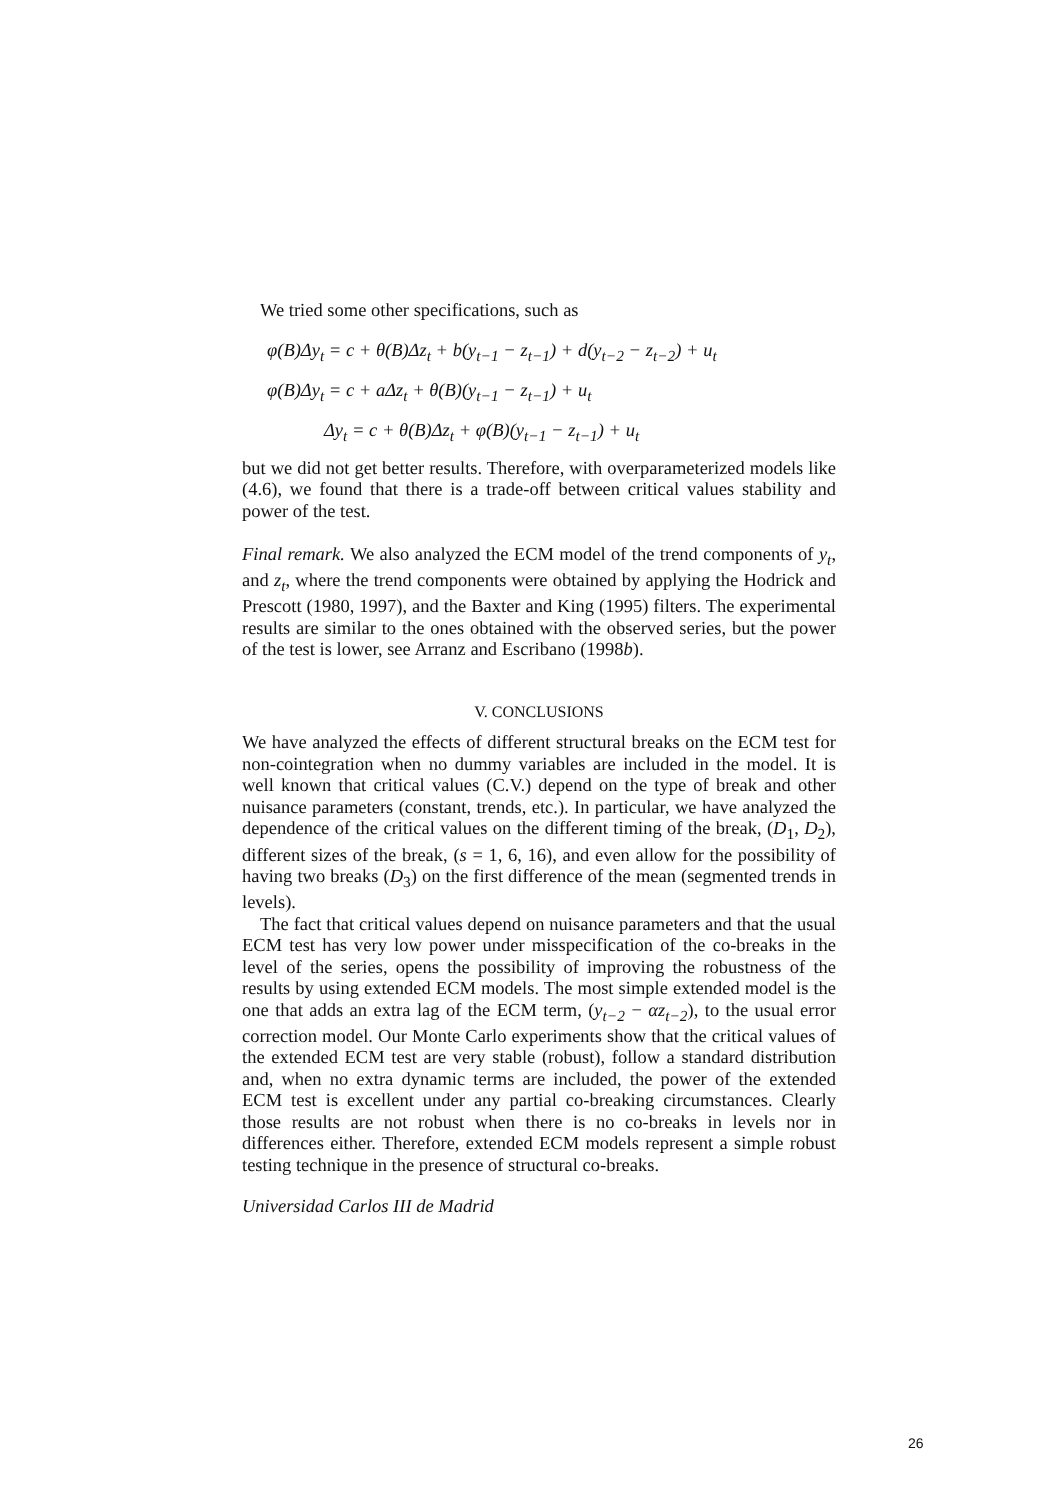We tried some other specifications, such as
φ(B)Δy<sub>t</sub> = c + θ(B)Δz<sub>t</sub> + b(y<sub>t−1</sub> − z<sub>t−1</sub>) + d(y<sub>t−2</sub> − z<sub>t−2</sub>) + u<sub>t</sub>
φ(B)Δy<sub>t</sub> = c + aΔz<sub>t</sub> + θ(B)(y<sub>t−1</sub> − z<sub>t−1</sub>) + u<sub>t</sub>
Δy<sub>t</sub> = c + θ(B)Δz<sub>t</sub> + φ(B)(y<sub>t−1</sub> − z<sub>t−1</sub>) + u<sub>t</sub>
but we did not get better results. Therefore, with overparameterized models like (4.6), we found that there is a trade-off between critical values stability and power of the test.
Final remark. We also analyzed the ECM model of the trend components of y<sub>t</sub>, and z<sub>t</sub>, where the trend components were obtained by applying the Hodrick and Prescott (1980, 1997), and the Baxter and King (1995) filters. The experimental results are similar to the ones obtained with the observed series, but the power of the test is lower, see Arranz and Escribano (1998b).
V. CONCLUSIONS
We have analyzed the effects of different structural breaks on the ECM test for non-cointegration when no dummy variables are included in the model. It is well known that critical values (C.V.) depend on the type of break and other nuisance parameters (constant, trends, etc.). In particular, we have analyzed the dependence of the critical values on the different timing of the break, (D<sub>1</sub>, D<sub>2</sub>), different sizes of the break, (s = 1, 6, 16), and even allow for the possibility of having two breaks (D<sub>3</sub>) on the first difference of the mean (segmented trends in levels).
The fact that critical values depend on nuisance parameters and that the usual ECM test has very low power under misspecification of the co-breaks in the level of the series, opens the possibility of improving the robustness of the results by using extended ECM models. The most simple extended model is the one that adds an extra lag of the ECM term, (y<sub>t−2</sub> − αz<sub>t−2</sub>), to the usual error correction model. Our Monte Carlo experiments show that the critical values of the extended ECM test are very stable (robust), follow a standard distribution and, when no extra dynamic terms are included, the power of the extended ECM test is excellent under any partial co-breaking circumstances. Clearly those results are not robust when there is no co-breaks in levels nor in differences either. Therefore, extended ECM models represent a simple robust testing technique in the presence of structural co-breaks.
Universidad Carlos III de Madrid
26